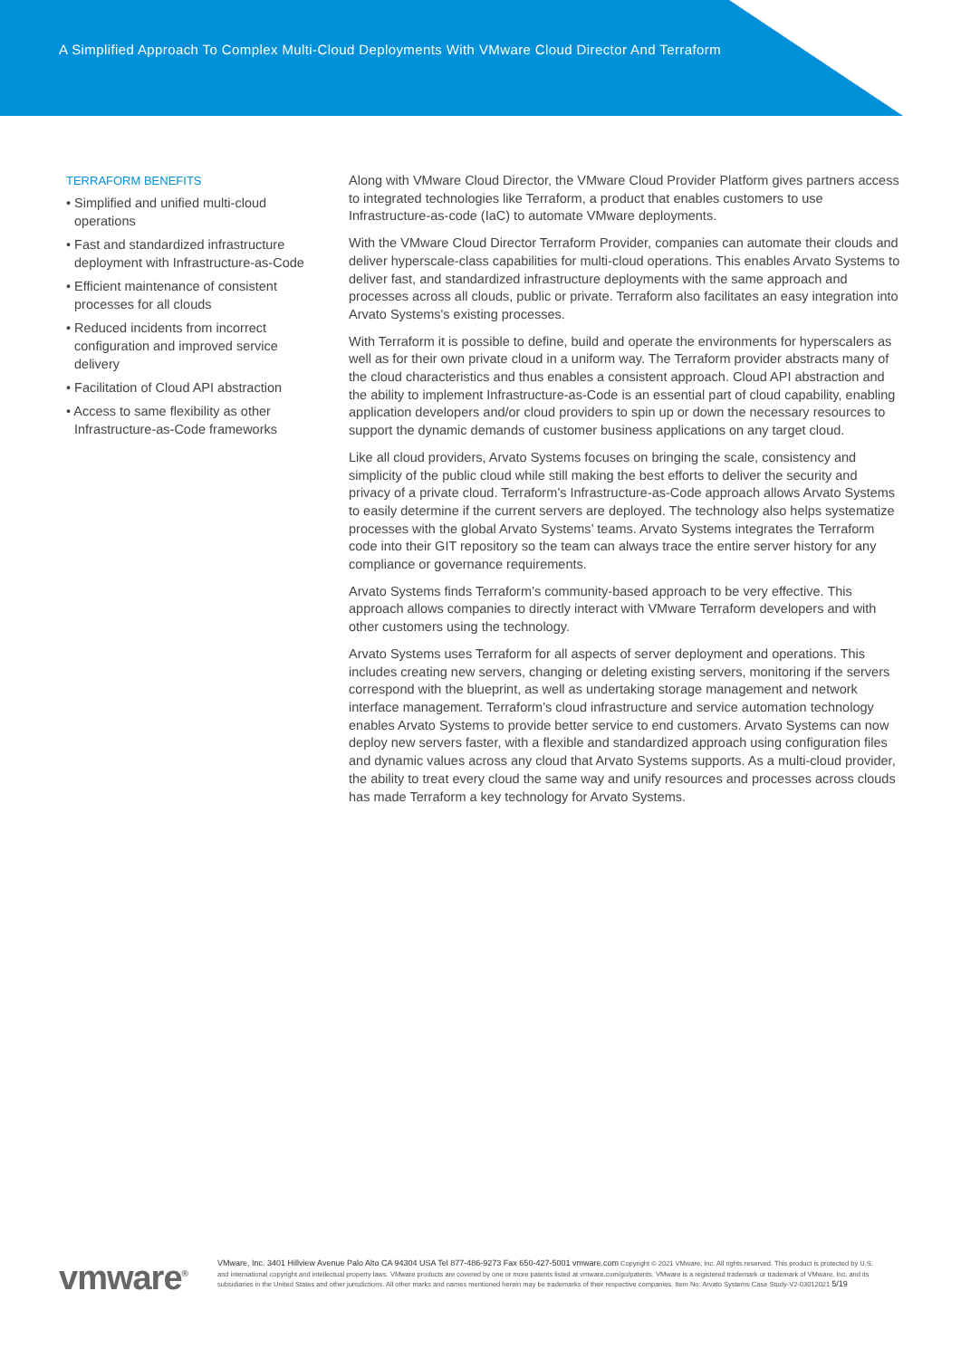A Simplified Approach To Complex Multi-Cloud Deployments With VMware Cloud Director And Terraform
TERRAFORM BENEFITS
• Simplified and unified multi-cloud operations
• Fast and standardized infrastructure deployment with Infrastructure-as-Code
• Efficient maintenance of consistent processes for all clouds
• Reduced incidents from incorrect configuration and improved service delivery
• Facilitation of Cloud API abstraction
• Access to same flexibility as other Infrastructure-as-Code frameworks
Along with VMware Cloud Director, the VMware Cloud Provider Platform gives partners access to integrated technologies like Terraform, a product that enables customers to use Infrastructure-as-code (IaC) to automate VMware deployments.
With the VMware Cloud Director Terraform Provider, companies can automate their clouds and deliver hyperscale-class capabilities for multi-cloud operations. This enables Arvato Systems to deliver fast, and standardized infrastructure deployments with the same approach and processes across all clouds, public or private. Terraform also facilitates an easy integration into Arvato Systems's existing processes.
With Terraform it is possible to define, build and operate the environments for hyperscalers as well as for their own private cloud in a uniform way. The Terraform provider abstracts many of the cloud characteristics and thus enables a consistent approach. Cloud API abstraction and the ability to implement Infrastructure-as-Code is an essential part of cloud capability, enabling application developers and/or cloud providers to spin up or down the necessary resources to support the dynamic demands of customer business applications on any target cloud.
Like all cloud providers, Arvato Systems focuses on bringing the scale, consistency and simplicity of the public cloud while still making the best efforts to deliver the security and privacy of a private cloud. Terraform’s Infrastructure-as-Code approach allows Arvato Systems to easily determine if the current servers are deployed. The technology also helps systematize processes with the global Arvato Systems’ teams. Arvato Systems integrates the Terraform code into their GIT repository so the team can always trace the entire server history for any compliance or governance requirements.
Arvato Systems finds Terraform’s community-based approach to be very effective. This approach allows companies to directly interact with VMware Terraform developers and with other customers using the technology.
Arvato Systems uses Terraform for all aspects of server deployment and operations. This includes creating new servers, changing or deleting existing servers, monitoring if the servers correspond with the blueprint, as well as undertaking storage management and network interface management. Terraform’s cloud infrastructure and service automation technology enables Arvato Systems to provide better service to end customers. Arvato Systems can now deploy new servers faster, with a flexible and standardized approach using configuration files and dynamic values across any cloud that Arvato Systems supports. As a multi-cloud provider, the ability to treat every cloud the same way and unify resources and processes across clouds has made Terraform a key technology for Arvato Systems.
vmware<sup>®</sup>
VMware, Inc. 3401 Hillview Avenue Palo Alto CA 94304 USA Tel 877-486-9273 Fax 650-427-5001 vmware.com Copyright © 2021 VMware, Inc. All rights reserved. This product is protected by U.S. and international copyright and intellectual property laws. VMware products are covered by one or more patents listed at vmware.com/go/patents. VMware is a registered trademark or trademark of VMware, Inc. and its subsidiaries in the United States and other jurisdictions. All other marks and names mentioned herein may be trademarks of their respective companies. Item No: Arvato Systems Case Study-V2-03012021 5/19